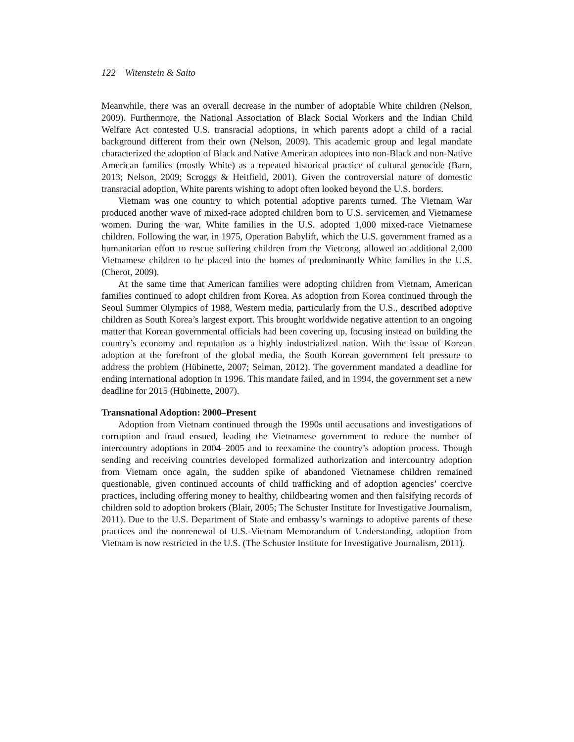122 Witenstein & Saito
Meanwhile, there was an overall decrease in the number of adoptable White children (Nelson, 2009). Furthermore, the National Association of Black Social Workers and the Indian Child Welfare Act contested U.S. transracial adoptions, in which parents adopt a child of a racial background different from their own (Nelson, 2009). This academic group and legal mandate characterized the adoption of Black and Native American adoptees into non-Black and non-Native American families (mostly White) as a repeated historical practice of cultural genocide (Barn, 2013; Nelson, 2009; Scroggs & Heitfield, 2001). Given the controversial nature of domestic transracial adoption, White parents wishing to adopt often looked beyond the U.S. borders.
Vietnam was one country to which potential adoptive parents turned. The Vietnam War produced another wave of mixed-race adopted children born to U.S. servicemen and Vietnamese women. During the war, White families in the U.S. adopted 1,000 mixed-race Vietnamese children. Following the war, in 1975, Operation Babylift, which the U.S. government framed as a humanitarian effort to rescue suffering children from the Vietcong, allowed an additional 2,000 Vietnamese children to be placed into the homes of predominantly White families in the U.S. (Cherot, 2009).
At the same time that American families were adopting children from Vietnam, American families continued to adopt children from Korea. As adoption from Korea continued through the Seoul Summer Olympics of 1988, Western media, particularly from the U.S., described adoptive children as South Korea’s largest export. This brought worldwide negative attention to an ongoing matter that Korean governmental officials had been covering up, focusing instead on building the country’s economy and reputation as a highly industrialized nation. With the issue of Korean adoption at the forefront of the global media, the South Korean government felt pressure to address the problem (Hübinette, 2007; Selman, 2012). The government mandated a deadline for ending international adoption in 1996. This mandate failed, and in 1994, the government set a new deadline for 2015 (Hübinette, 2007).
Transnational Adoption: 2000–Present
Adoption from Vietnam continued through the 1990s until accusations and investigations of corruption and fraud ensued, leading the Vietnamese government to reduce the number of intercountry adoptions in 2004–2005 and to reexamine the country’s adoption process. Though sending and receiving countries developed formalized authorization and intercountry adoption from Vietnam once again, the sudden spike of abandoned Vietnamese children remained questionable, given continued accounts of child trafficking and of adoption agencies’ coercive practices, including offering money to healthy, childbearing women and then falsifying records of children sold to adoption brokers (Blair, 2005; The Schuster Institute for Investigative Journalism, 2011). Due to the U.S. Department of State and embassy’s warnings to adoptive parents of these practices and the nonrenewal of U.S.-Vietnam Memorandum of Understanding, adoption from Vietnam is now restricted in the U.S. (The Schuster Institute for Investigative Journalism, 2011).